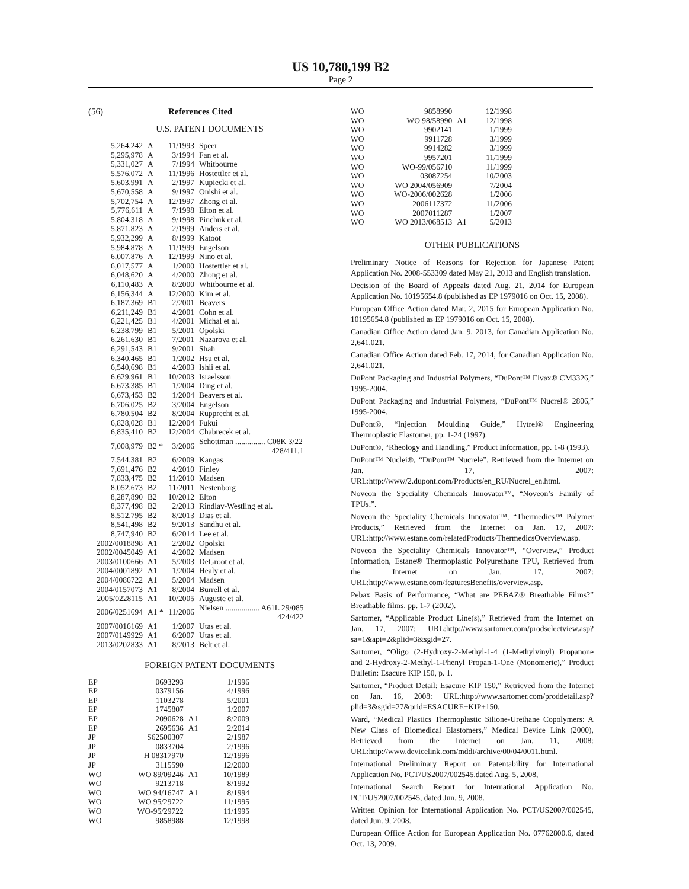US 10,780,199 B2
Page 2
(56) References Cited
U.S. PATENT DOCUMENTS
| 5,264,242 | A | 11/1993 | Speer |
| 5,295,978 | A | 3/1994 | Fan et al. |
| 5,331,027 | A | 7/1994 | Whitbourne |
| 5,576,072 | A | 11/1996 | Hostettler et al. |
| 5,603,991 | A | 2/1997 | Kupiecki et al. |
| 5,670,558 | A | 9/1997 | Onishi et al. |
| 5,702,754 | A | 12/1997 | Zhong et al. |
| 5,776,611 | A | 7/1998 | Elton et al. |
| 5,804,318 | A | 9/1998 | Pinchuk et al. |
| 5,871,823 | A | 2/1999 | Anders et al. |
| 5,932,299 | A | 8/1999 | Katoot |
| 5,984,878 | A | 11/1999 | Engelson |
| 6,007,876 | A | 12/1999 | Nino et al. |
| 6,017,577 | A | 1/2000 | Hostettler et al. |
| 6,048,620 | A | 4/2000 | Zhong et al. |
| 6,110,483 | A | 8/2000 | Whitbourne et al. |
| 6,156,344 | A | 12/2000 | Kim et al. |
| 6,187,369 | B1 | 2/2001 | Beavers |
| 6,211,249 | B1 | 4/2001 | Cohn et al. |
| 6,221,425 | B1 | 4/2001 | Michal et al. |
| 6,238,799 | B1 | 5/2001 | Opolski |
| 6,261,630 | B1 | 7/2001 | Nazarova et al. |
| 6,291,543 | B1 | 9/2001 | Shah |
| 6,340,465 | B1 | 1/2002 | Hsu et al. |
| 6,540,698 | B1 | 4/2003 | Ishii et al. |
| 6,629,961 | B1 | 10/2003 | Israelsson |
| 6,673,385 | B1 | 1/2004 | Ding et al. |
| 6,673,453 | B2 | 1/2004 | Beavers et al. |
| 6,706,025 | B2 | 3/2004 | Engelson |
| 6,780,504 | B2 | 8/2004 | Rupprecht et al. |
| 6,828,028 | B1 | 12/2004 | Fukui |
| 6,835,410 | B2 | 12/2004 | Chabrecek et al. |
| 7,008,979 | B2 * | 3/2006 | Schottman ............... C08K 3/22 428/411.1 |
| 7,544,381 | B2 | 6/2009 | Kangas |
| 7,691,476 | B2 | 4/2010 | Finley |
| 7,833,475 | B2 | 11/2010 | Madsen |
| 8,052,673 | B2 | 11/2011 | Nestenborg |
| 8,287,890 | B2 | 10/2012 | Elton |
| 8,377,498 | B2 | 2/2013 | Rindlav-Westling et al. |
| 8,512,795 | B2 | 8/2013 | Dias et al. |
| 8,541,498 | B2 | 9/2013 | Sandhu et al. |
| 8,747,940 | B2 | 6/2014 | Lee et al. |
| 2002/0018898 | A1 | 2/2002 | Opolski |
| 2002/0045049 | A1 | 4/2002 | Madsen |
| 2003/0100666 | A1 | 5/2003 | DeGroot et al. |
| 2004/0001892 | A1 | 1/2004 | Healy et al. |
| 2004/0086722 | A1 | 5/2004 | Madsen |
| 2004/0157073 | A1 | 8/2004 | Burrell et al. |
| 2005/0228115 | A1 | 10/2005 | Auguste et al. |
| 2006/0251694 | A1 * | 11/2006 | Nielsen ................. A61L 29/085 424/422 |
| 2007/0016169 | A1 | 1/2007 | Utas et al. |
| 2007/0149929 | A1 | 6/2007 | Utas et al. |
| 2013/0202833 | A1 | 8/2013 | Belt et al. |
FOREIGN PATENT DOCUMENTS
| EP | 0693293 | | 1/1996 |
| EP | 0379156 | | 4/1996 |
| EP | 1103278 | | 5/2001 |
| EP | 1745807 | | 1/2007 |
| EP | 2090628 | A1 | 8/2009 |
| EP | 2695636 | A1 | 2/2014 |
| JP | S62500307 | | 2/1987 |
| JP | 0833704 | | 2/1996 |
| JP | H 08317970 | | 12/1996 |
| JP | 3115590 | | 12/2000 |
| WO | WO 89/09246 | A1 | 10/1989 |
| WO | 9213718 | | 8/1992 |
| WO | WO 94/16747 | A1 | 8/1994 |
| WO | WO 95/29722 | | 11/1995 |
| WO | WO-95/29722 | | 11/1995 |
| WO | 9858988 | | 12/1998 |
| WO | 9858990 | | 12/1998 |
| WO | WO 98/58990 | A1 | 12/1998 |
| WO | 9902141 | | 1/1999 |
| WO | 9911728 | | 3/1999 |
| WO | 9914282 | | 3/1999 |
| WO | 9957201 | | 11/1999 |
| WO | WO-99/056710 | | 11/1999 |
| WO | 03087254 | | 10/2003 |
| WO | WO 2004/056909 | | 7/2004 |
| WO | WO-2006/002628 | | 1/2006 |
| WO | 2006117372 | | 11/2006 |
| WO | 2007011287 | | 1/2007 |
| WO | WO 2013/068513 | A1 | 5/2013 |
OTHER PUBLICATIONS
Preliminary Notice of Reasons for Rejection for Japanese Patent Application No. 2008-553309 dated May 21, 2013 and English translation.
Decision of the Board of Appeals dated Aug. 21, 2014 for European Application No. 10195654.8 (published as EP 1979016 on Oct. 15, 2008).
European Office Action dated Mar. 2, 2015 for European Application No. 10195654.8 (published as EP 1979016 on Oct. 15, 2008).
Canadian Office Action dated Jan. 9, 2013, for Canadian Application No. 2,641,021.
Canadian Office Action dated Feb. 17, 2014, for Canadian Application No. 2,641,021.
DuPont Packaging and Industrial Polymers, “DuPont™ Elvax® CM3326,” 1995-2004.
DuPont Packaging and Industrial Polymers, “DuPont™ Nucrel® 2806,” 1995-2004.
DuPont®, “Injection Moulding Guide,” Hytrel® Engineering Thermoplastic Elastomer, pp. 1-24 (1997).
DuPont®, “Rheology and Handling,” Product Information, pp. 1-8 (1993).
DuPont™ Nuclei®, “DuPont™ Nucrele”, Retrieved from the Internet on Jan. 17, 2007: URL:http://www/2.dupont.com/Products/en_RU/Nucrel_en.html.
Noveon the Speciality Chemicals Innovator™, “Noveon’s Family of TPUs.”.
Noveon the Speciality Chemicals Innovator™, “Thermedics™ Polymer Products,” Retrieved from the Internet on Jan. 17, 2007: URL:http://www.estane.com/relatedProducts/ThermedicsOverview.asp.
Noveon the Speciality Chemicals Innovator™, “Overview,” Product Information, Estane® Thermoplastic Polyurethane TPU, Retrieved from the Internet on Jan. 17, 2007: URL:http://www.estane.com/featuresBenefits/overview.asp.
Pebax Basis of Performance, “What are PEBAZ® Breathable Films?” Breathable films, pp. 1-7 (2002).
Sartomer, “Applicable Product Line(s),” Retrieved from the Internet on Jan. 17, 2007: URL:http://www.sartomer.com/prodselectview.asp?sa=1&api=2&plid=3&sgid=27.
Sartomer, “Oligo (2-Hydroxy-2-Methyl-1-4 (1-Methylvinyl) Propanone and 2-Hydroxy-2-Methyl-1-Phenyl Propan-1-One (Monomeric),” Product Bulletin: Esacure KIP 150, p. 1.
Sartomer, “Product Detail: Esacure KIP 150,” Retrieved from the Internet on Jan. 16, 2008: URL:http://www.sartomer.com/proddetail.asp?plid=3&sgid=27&prid=ESACURE+KIP+150.
Ward, “Medical Plastics Thermoplastic Silione-Urethane Copolymers: A New Class of Biomedical Elastomers,” Medical Device Link (2000), Retrieved from the Internet on Jan. 11, 2008: URL:http://www.devicelink.com/mddi/archive/00/04/0011.html.
International Preliminary Report on Patentability for International Application No. PCT/US2007/002545,dated Aug. 5, 2008,
International Search Report for International Application No. PCT/US2007/002545, dated Jun. 9, 2008.
Written Opinion for International Application No. PCT/US2007/002545, dated Jun. 9, 2008.
European Office Action for European Application No. 07762800.6, dated Oct. 13, 2009.